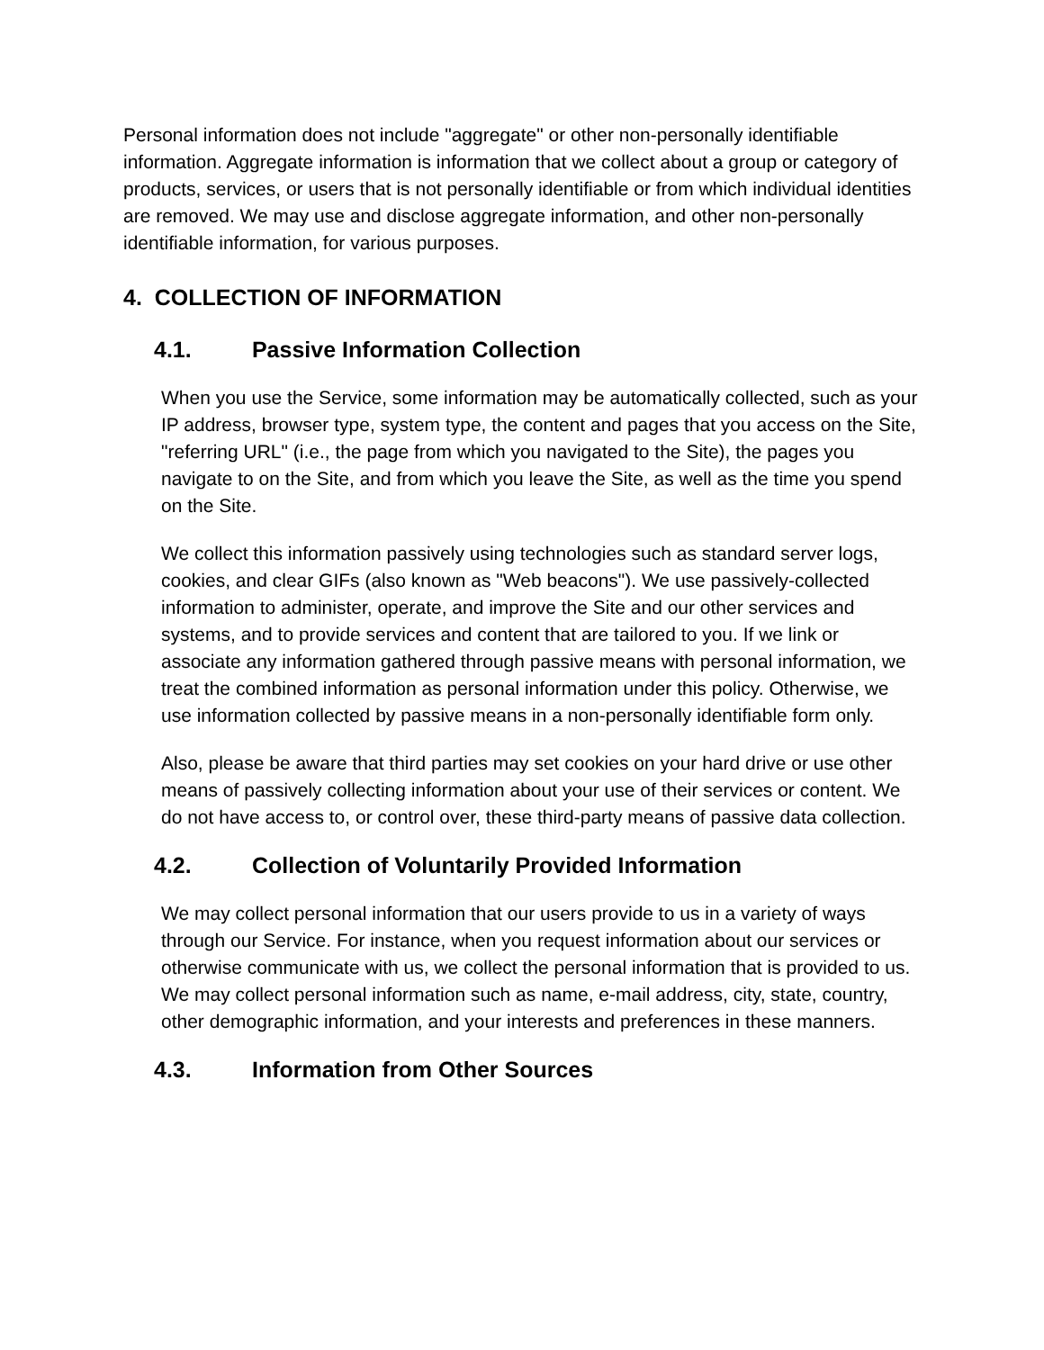Personal information does not include "aggregate" or other non-personally identifiable information. Aggregate information is information that we collect about a group or category of products, services, or users that is not personally identifiable or from which individual identities are removed. We may use and disclose aggregate information, and other non-personally identifiable information, for various purposes.
4. COLLECTION OF INFORMATION
4.1. Passive Information Collection
When you use the Service, some information may be automatically collected, such as your IP address, browser type, system type, the content and pages that you access on the Site, "referring URL" (i.e., the page from which you navigated to the Site), the pages you navigate to on the Site, and from which you leave the Site, as well as the time you spend on the Site.
We collect this information passively using technologies such as standard server logs, cookies, and clear GIFs (also known as "Web beacons"). We use passively-collected information to administer, operate, and improve the Site and our other services and systems, and to provide services and content that are tailored to you. If we link or associate any information gathered through passive means with personal information, we treat the combined information as personal information under this policy. Otherwise, we use information collected by passive means in a non-personally identifiable form only.
Also, please be aware that third parties may set cookies on your hard drive or use other means of passively collecting information about your use of their services or content. We do not have access to, or control over, these third-party means of passive data collection.
4.2. Collection of Voluntarily Provided Information
We may collect personal information that our users provide to us in a variety of ways through our Service. For instance, when you request information about our services or otherwise communicate with us, we collect the personal information that is provided to us. We may collect personal information such as name, e-mail address, city, state, country, other demographic information, and your interests and preferences in these manners.
4.3. Information from Other Sources